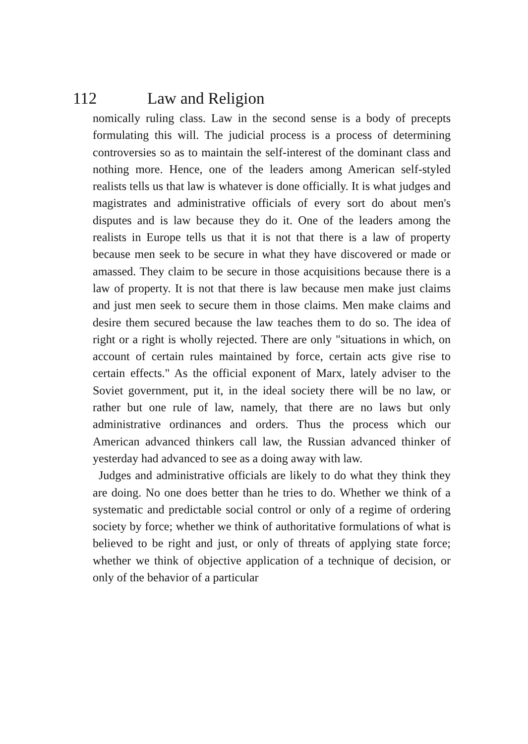112 Law and Religion
nomically ruling class. Law in the second sense is a body of precepts formulating this will. The judicial process is a process of determining controversies so as to maintain the self-interest of the dominant class and nothing more. Hence, one of the leaders among American self-styled realists tells us that law is whatever is done officially. It is what judges and magistrates and administrative officials of every sort do about men's disputes and is law because they do it. One of the leaders among the realists in Europe tells us that it is not that there is a law of property because men seek to be secure in what they have discovered or made or amassed. They claim to be secure in those acquisitions because there is a law of property. It is not that there is law because men make just claims and just men seek to secure them in those claims. Men make claims and desire them secured because the law teaches them to do so. The idea of right or a right is wholly rejected. There are only "situations in which, on account of certain rules maintained by force, certain acts give rise to certain effects." As the official exponent of Marx, lately adviser to the Soviet government, put it, in the ideal society there will be no law, or rather but one rule of law, namely, that there are no laws but only administrative ordinances and orders. Thus the process which our American advanced thinkers call law, the Russian advanced thinker of yesterday had advanced to see as a doing away with law.
Judges and administrative officials are likely to do what they think they are doing. No one does better than he tries to do. Whether we think of a systematic and predictable social control or only of a regime of ordering society by force; whether we think of authoritative formulations of what is believed to be right and just, or only of threats of applying state force; whether we think of objective application of a technique of decision, or only of the behavior of a particular